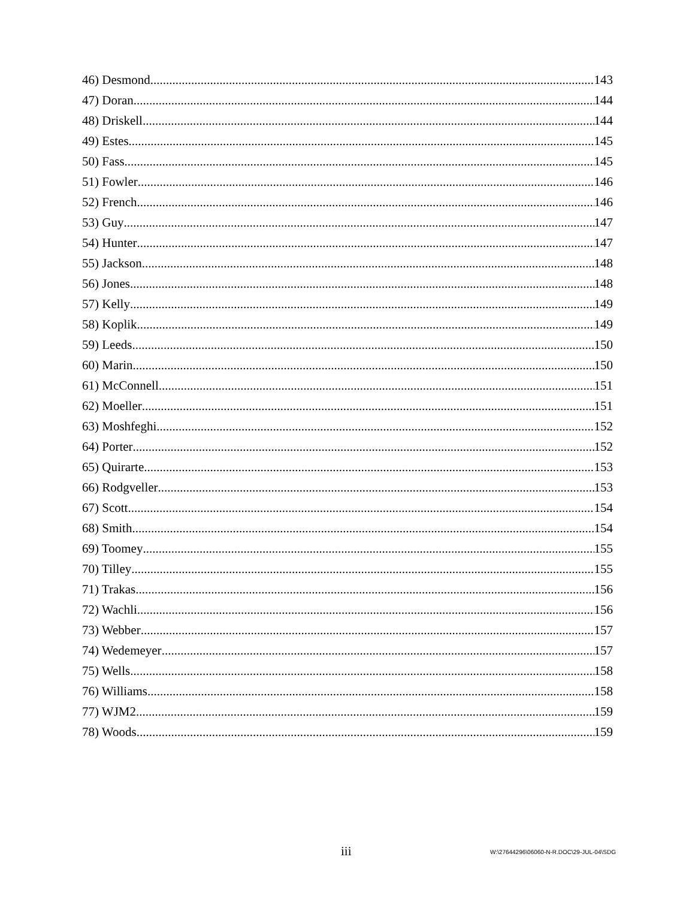46) Desmond 143
47) Doran 144
48) Driskell 144
49) Estes 145
50) Fass 145
51) Fowler 146
52) French 146
53) Guy 147
54) Hunter 147
55) Jackson 148
56) Jones 148
57) Kelly 149
58) Koplik 149
59) Leeds 150
60) Marin 150
61) McConnell 151
62) Moeller 151
63) Moshfeghi 152
64) Porter 152
65) Quirarte 153
66) Rodgveller 153
67) Scott 154
68) Smith 154
69) Toomey 155
70) Tilley 155
71) Trakas 156
72) Wachli 156
73) Webber 157
74) Wedemeyer 157
75) Wells 158
76) Williams 158
77) WJM2 159
78) Woods 159
iii W:\27644296\06060-N-R.DOC\29-JUL-04\SDG